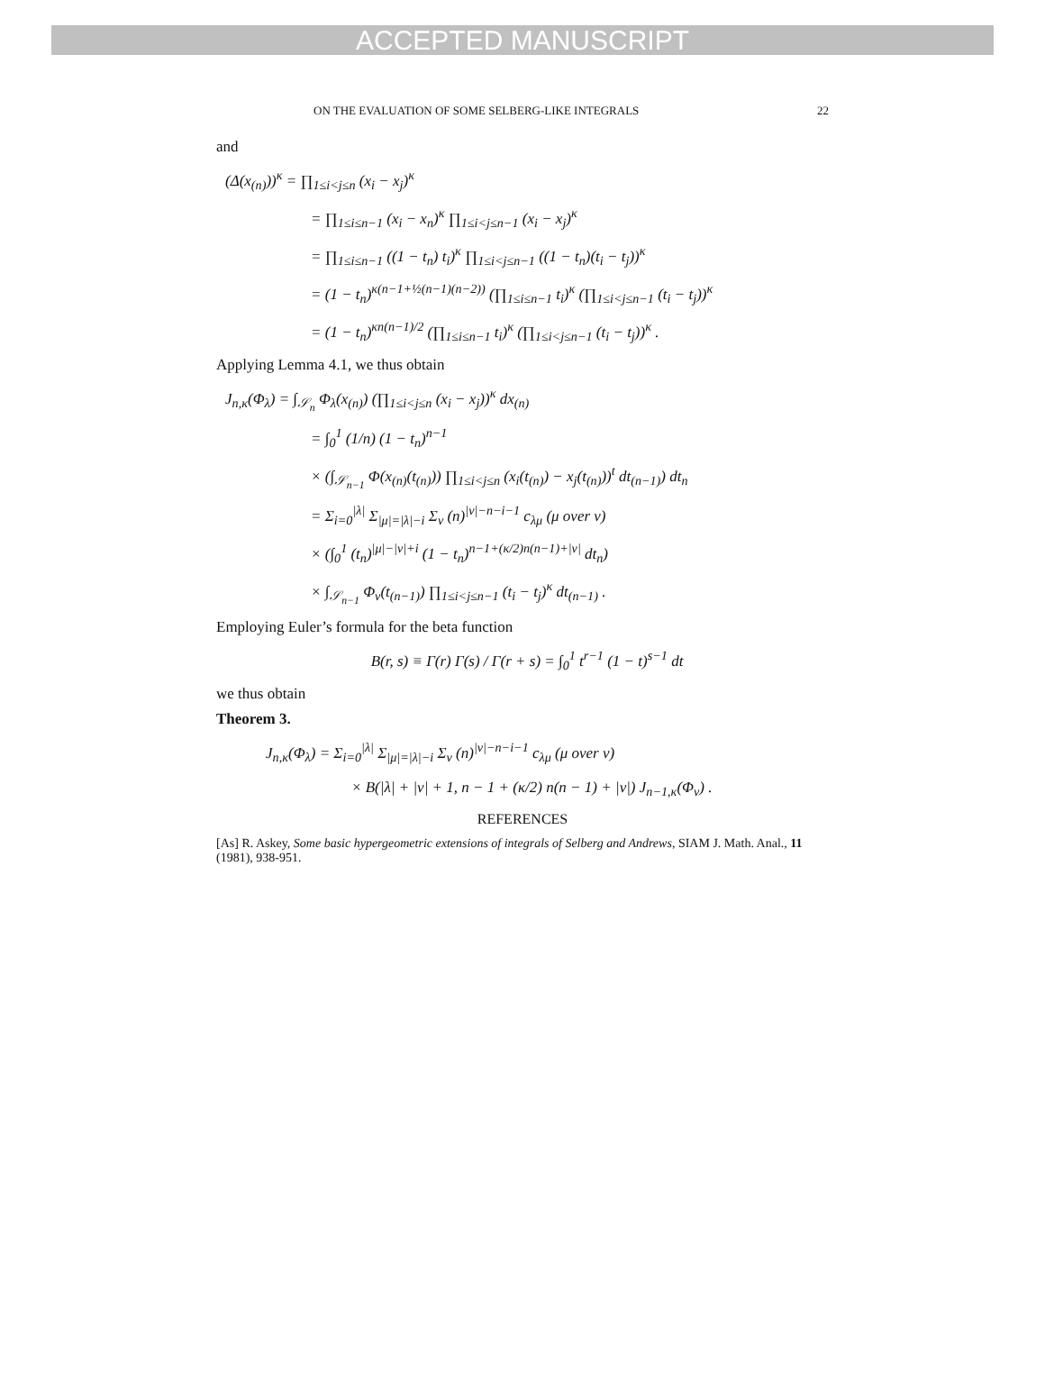ACCEPTED MANUSCRIPT
ON THE EVALUATION OF SOME SELBERG-LIKE INTEGRALS 22
and
(Δ(x<sub>(n)</sub>))<sup>κ</sup> = ∏<sub>1≤i<j≤n</sub> (x<sub>i</sub> − x<sub>j</sub>)<sup>κ</sup>
= ∏<sub>1≤i≤n−1</sub> (x<sub>i</sub> − x<sub>n</sub>)<sup>κ</sup> ∏<sub>1≤i<j≤n−1</sub> (x<sub>i</sub> − x<sub>j</sub>)<sup>κ</sup>
= ∏<sub>1≤i≤n−1</sub> ((1 − t<sub>n</sub>) t<sub>i</sub>)<sup>κ</sup> ∏<sub>1≤i<j≤n−1</sub> ((1 − t<sub>n</sub>)(t<sub>i</sub> − t<sub>j</sub>))<sup>κ</sup>
= (1 − t<sub>n</sub>)<sup>κ(n−1+½(n−1)(n−2))</sup> (∏<sub>1≤i≤n−1</sub> t<sub>i</sub>)<sup>κ</sup> (∏<sub>1≤i<j≤n−1</sub> (t<sub>i</sub> − t<sub>j</sub>))<sup>κ</sup>
= (1 − t<sub>n</sub>)<sup>κn(n−1)/2</sup> (∏<sub>1≤i≤n−1</sub> t<sub>i</sub>)<sup>κ</sup> (∏<sub>1≤i<j≤n−1</sub> (t<sub>i</sub> − t<sub>j</sub>))<sup>κ</sup> .
Applying Lemma 4.1, we thus obtain
J<sub>n,κ</sub>(Φ<sub>λ</sub>) = ∫<sub>𝒮<sub>n</sub></sub> Φ<sub>λ</sub>(x<sub>(n)</sub>) (∏<sub>1≤i<j≤n</sub> (x<sub>i</sub> − x<sub>j</sub>))<sup>κ</sup> dx<sub>(n)</sub>
= ∫<sub>0</sub><sup>1</sup> (1/n) (1 − t<sub>n</sub>)<sup>n−1</sup>
× (∫<sub>𝒮<sub>n−1</sub></sub> Φ(x<sub>(n)</sub>(t<sub>(n)</sub>)) ∏<sub>1≤i<j≤n</sub> (x<sub>i</sub>(t<sub>(n)</sub>) − x<sub>j</sub>(t<sub>(n)</sub>))<sup>t</sup> dt<sub>(n−1)</sub>) dt<sub>n</sub>
= Σ<sub>i=0</sub><sup>|λ|</sup> Σ<sub>|μ|=|λ|−i</sub> Σ<sub>ν</sub> (n)<sup>|ν|−n−i−1</sup> c<sub>λμ</sub> (μ over ν)
× (∫<sub>0</sub><sup>1</sup> (t<sub>n</sub>)<sup>|μ|−|ν|+i</sup> (1 − t<sub>n</sub>)<sup>n−1+(κ/2)n(n−1)+|ν|</sup> dt<sub>n</sub>)
× ∫<sub>𝒮<sub>n−1</sub></sub> Φ<sub>ν</sub>(t<sub>(n−1)</sub>) ∏<sub>1≤i<j≤n−1</sub> (t<sub>i</sub> − t<sub>j</sub>)<sup>κ</sup> dt<sub>(n−1)</sub> .
Employing Euler’s formula for the beta function
B(r, s) ≡ Γ(r) Γ(s) / Γ(r + s) = ∫<sub>0</sub><sup>1</sup> t<sup>r−1</sup> (1 − t)<sup>s−1</sup> dt
we thus obtain
Theorem 3.
J<sub>n,κ</sub>(Φ<sub>λ</sub>) = Σ<sub>i=0</sub><sup>|λ|</sup> Σ<sub>|μ|=|λ|−i</sub> Σ<sub>ν</sub> (n)<sup>|ν|−n−i−1</sup> c<sub>λμ</sub> (μ over ν)
× B(|λ| + |ν| + 1, n − 1 + (κ/2) n(n − 1) + |ν|) J<sub>n−1,κ</sub>(Φ<sub>ν</sub>) .
REFERENCES
[As] R. Askey, Some basic hypergeometric extensions of integrals of Selberg and Andrews, SIAM J. Math. Anal., 11 (1981), 938-951.